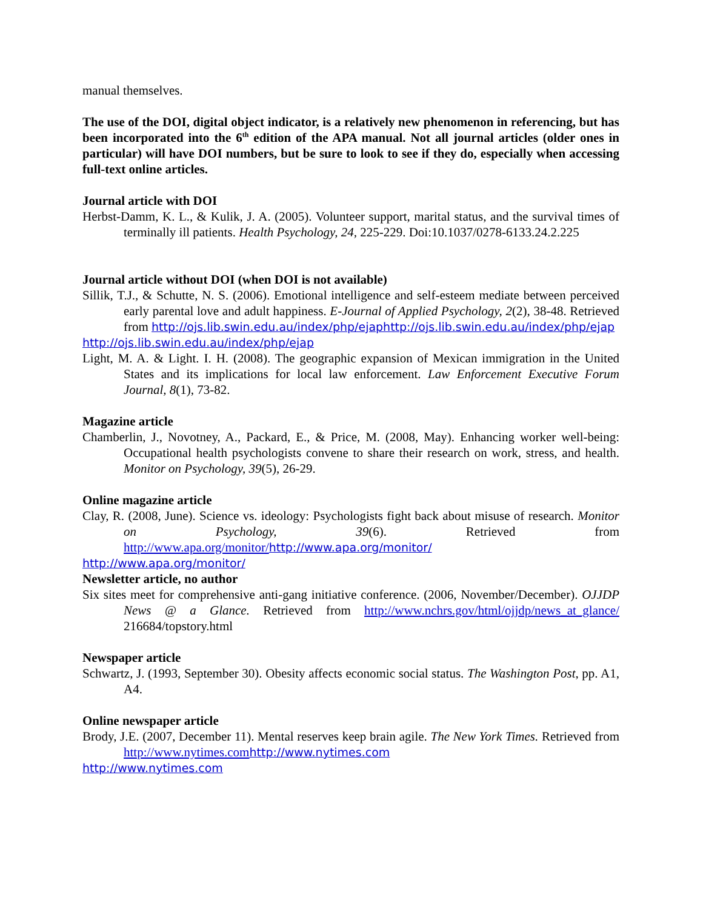manual themselves.
The use of the DOI, digital object indicator, is a relatively new phenomenon in referencing, but has been incorporated into the 6<sup>th</sup> edition of the APA manual. Not all journal articles (older ones in particular) will have DOI numbers, but be sure to look to see if they do, especially when accessing full-text online articles.
Journal article with DOI
Herbst-Damm, K. L., & Kulik, J. A. (2005). Volunteer support, marital status, and the survival times of terminally ill patients. Health Psychology, 24, 225-229. Doi:10.1037/0278-6133.24.2.225
Journal article without DOI (when DOI is not available)
Sillik, T.J., & Schutte, N. S. (2006). Emotional intelligence and self-esteem mediate between perceived early parental love and adult happiness. E-Journal of Applied Psychology, 2(2), 38-48. Retrieved from http://ojs.lib.swin.edu.au/index/php/ejaphttp://ojs.lib.swin.edu.au/index/php/ejap
http://ojs.lib.swin.edu.au/index/php/ejap
Light, M. A. & Light. I. H. (2008). The geographic expansion of Mexican immigration in the United States and its implications for local law enforcement. Law Enforcement Executive Forum Journal, 8(1), 73-82.
Magazine article
Chamberlin, J., Novotney, A., Packard, E., & Price, M. (2008, May). Enhancing worker well-being: Occupational health psychologists convene to share their research on work, stress, and health. Monitor on Psychology, 39(5), 26-29.
Online magazine article
Clay, R. (2008, June). Science vs. ideology: Psychologists fight back about misuse of research. Monitor on Psychology, 39(6). Retrieved from http://www.apa.org/monitor/http://www.apa.org/monitor/
http://www.apa.org/monitor/
Newsletter article, no author
Six sites meet for comprehensive anti-gang initiative conference. (2006, November/December). OJJDP News @ a Glance. Retrieved from http://www.nchrs.gov/html/ojjdp/news_at_glance/ 216684/topstory.html
Newspaper article
Schwartz, J. (1993, September 30). Obesity affects economic social status. The Washington Post, pp. A1, A4.
Online newspaper article
Brody, J.E. (2007, December 11). Mental reserves keep brain agile. The New York Times. Retrieved from http://www.nytimes.com http://www.nytimes.com
http://www.nytimes.com